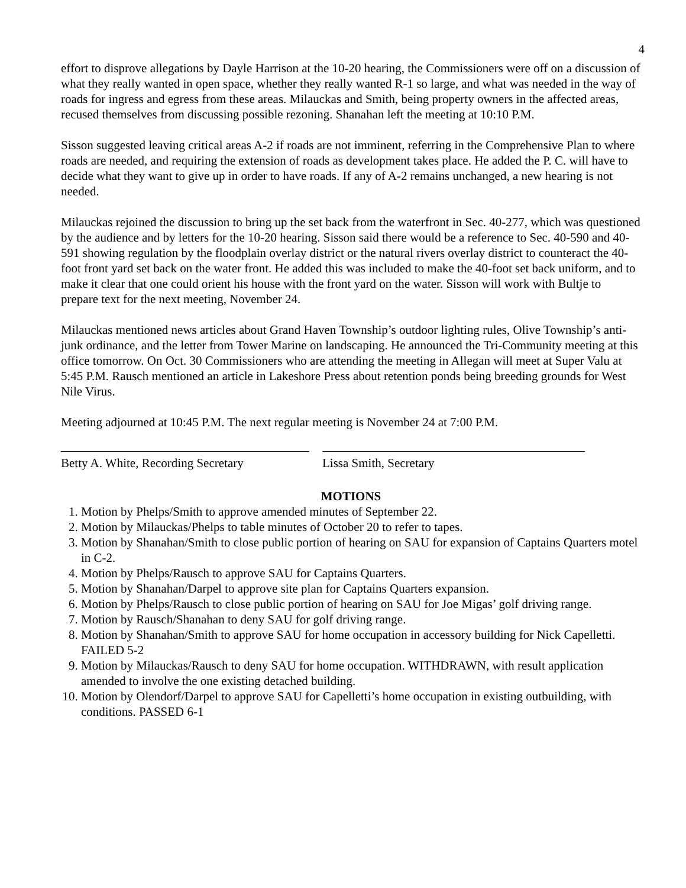4
effort to disprove allegations by Dayle Harrison at the 10-20 hearing, the Commissioners were off on a discussion of what they really wanted in open space, whether they really wanted R-1 so large, and what was needed in the way of roads for ingress and egress from these areas. Milauckas and Smith, being property owners in the affected areas, recused themselves from discussing possible rezoning. Shanahan left the meeting at 10:10 P.M.
Sisson suggested leaving critical areas A-2 if roads are not imminent, referring in the Comprehensive Plan to where roads are needed, and requiring the extension of roads as development takes place. He added the P. C. will have to decide what they want to give up in order to have roads. If any of A-2 remains unchanged, a new hearing is not needed.
Milauckas rejoined the discussion to bring up the set back from the waterfront in Sec. 40-277, which was questioned by the audience and by letters for the 10-20 hearing. Sisson said there would be a reference to Sec. 40-590 and 40-591 showing regulation by the floodplain overlay district or the natural rivers overlay district to counteract the 40-foot front yard set back on the water front. He added this was included to make the 40-foot set back uniform, and to make it clear that one could orient his house with the front yard on the water. Sisson will work with Bultje to prepare text for the next meeting, November 24.
Milauckas mentioned news articles about Grand Haven Township’s outdoor lighting rules, Olive Township’s anti-junk ordinance, and the letter from Tower Marine on landscaping. He announced the Tri-Community meeting at this office tomorrow. On Oct. 30 Commissioners who are attending the meeting in Allegan will meet at Super Valu at 5:45 P.M. Rausch mentioned an article in Lakeshore Press about retention ponds being breeding grounds for West Nile Virus.
Meeting adjourned at 10:45 P.M. The next regular meeting is November 24 at 7:00 P.M.
Betty A. White, Recording Secretary
Lissa Smith, Secretary
MOTIONS
1. Motion by Phelps/Smith to approve amended minutes of September 22.
2. Motion by Milauckas/Phelps to table minutes of October 20 to refer to tapes.
3. Motion by Shanahan/Smith to close public portion of hearing on SAU for expansion of Captains Quarters motel in C-2.
4. Motion by Phelps/Rausch to approve SAU for Captains Quarters.
5. Motion by Shanahan/Darpel to approve site plan for Captains Quarters expansion.
6. Motion by Phelps/Rausch to close public portion of hearing on SAU for Joe Migas’ golf driving range.
7. Motion by Rausch/Shanahan to deny SAU for golf driving range.
8. Motion by Shanahan/Smith to approve SAU for home occupation in accessory building for Nick Capelletti. FAILED 5-2
9. Motion by Milauckas/Rausch to deny SAU for home occupation. WITHDRAWN, with result application amended to involve the one existing detached building.
10. Motion by Olendorf/Darpel to approve SAU for Capelletti’s home occupation in existing outbuilding, with conditions. PASSED 6-1